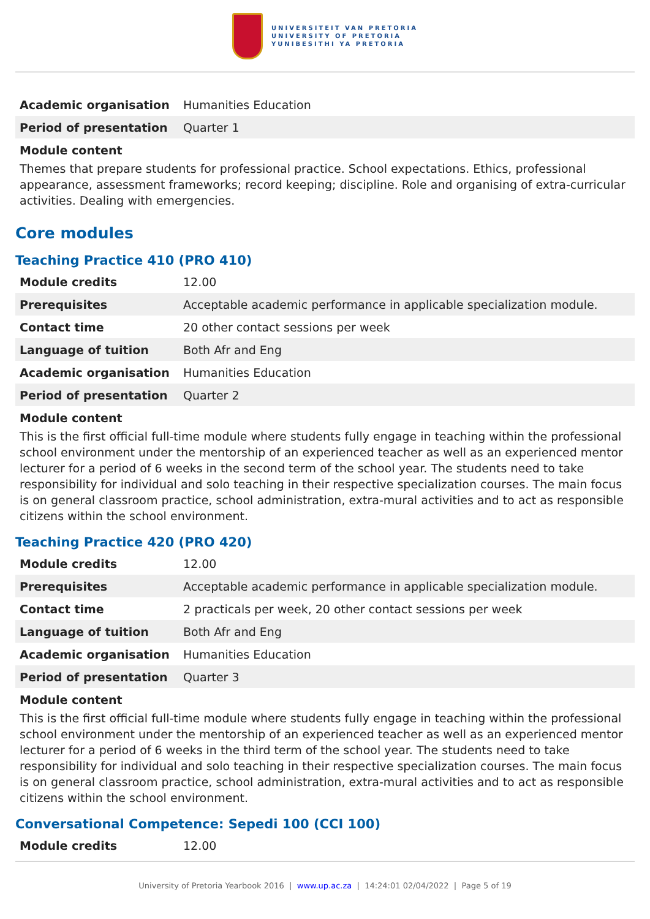UNIVERSITEIT VAN PRETORIA
UNIVERSITY OF PRETORIA
YUNIBESITHI YA PRETORIA
| Academic organisation | Humanities Education |
| Period of presentation | Quarter 1 |
Module content
Themes that prepare students for professional practice. School expectations. Ethics, professional appearance, assessment frameworks; record keeping; discipline. Role and organising of extra-curricular activities. Dealing with emergencies.
Core modules
Teaching Practice 410 (PRO 410)
| Module credits | 12.00 |
| Prerequisites | Acceptable academic performance in applicable specialization module. |
| Contact time | 20 other contact sessions per week |
| Language of tuition | Both Afr and Eng |
| Academic organisation | Humanities Education |
| Period of presentation | Quarter 2 |
Module content
This is the first official full-time module where students fully engage in teaching within the professional school environment under the mentorship of an experienced teacher as well as an experienced mentor lecturer for a period of 6 weeks in the second term of the school year. The students need to take responsibility for individual and solo teaching in their respective specialization courses. The main focus is on general classroom practice, school administration, extra-mural activities and to act as responsible citizens within the school environment.
Teaching Practice 420 (PRO 420)
| Module credits | 12.00 |
| Prerequisites | Acceptable academic performance in applicable specialization module. |
| Contact time | 2 practicals per week, 20 other contact sessions per week |
| Language of tuition | Both Afr and Eng |
| Academic organisation | Humanities Education |
| Period of presentation | Quarter 3 |
Module content
This is the first official full-time module where students fully engage in teaching within the professional school environment under the mentorship of an experienced teacher as well as an experienced mentor lecturer for a period of 6 weeks in the third term of the school year. The students need to take responsibility for individual and solo teaching in their respective specialization courses. The main focus is on general classroom practice, school administration, extra-mural activities and to act as responsible citizens within the school environment.
Conversational Competence: Sepedi 100 (CCI 100)
| Module credits | 12.00 |
University of Pretoria Yearbook 2016 | www.up.ac.za | 14:24:01 02/04/2022 | Page 5 of 19